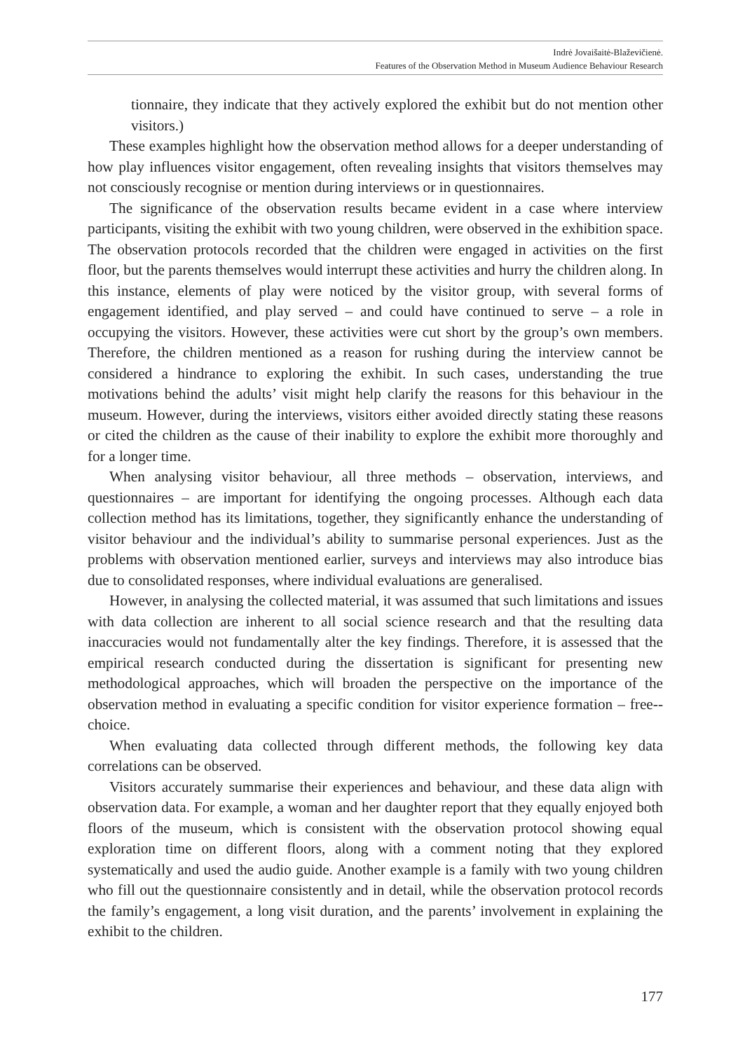Indrė Jovaišaitė-Blaževičienė.
Features of the Observation Method in Museum Audience Behaviour Research
tionnaire, they indicate that they actively explored the exhibit but do not mention other visitors.)
These examples highlight how the observation method allows for a deeper understanding of how play influences visitor engagement, often revealing insights that visitors themselves may not consciously recognise or mention during interviews or in questionnaires.
The significance of the observation results became evident in a case where interview participants, visiting the exhibit with two young children, were observed in the exhibition space. The observation protocols recorded that the children were engaged in activities on the first floor, but the parents themselves would interrupt these activities and hurry the children along. In this instance, elements of play were noticed by the visitor group, with several forms of engagement identified, and play served – and could have continued to serve – a role in occupying the visitors. However, these activities were cut short by the group’s own members. Therefore, the children mentioned as a reason for rushing during the interview cannot be considered a hindrance to exploring the exhibit. In such cases, understanding the true motivations behind the adults’ visit might help clarify the reasons for this behaviour in the museum. However, during the interviews, visitors either avoided directly stating these reasons or cited the children as the cause of their inability to explore the exhibit more thoroughly and for a longer time.
When analysing visitor behaviour, all three methods – observation, interviews, and questionnaires – are important for identifying the ongoing processes. Although each data collection method has its limitations, together, they significantly enhance the understanding of visitor behaviour and the individual’s ability to summarise personal experiences. Just as the problems with observation mentioned earlier, surveys and interviews may also introduce bias due to consolidated responses, where individual evaluations are generalised.
However, in analysing the collected material, it was assumed that such limitations and issues with data collection are inherent to all social science research and that the resulting data inaccuracies would not fundamentally alter the key findings. Therefore, it is assessed that the empirical research conducted during the dissertation is significant for presenting new methodological approaches, which will broaden the perspective on the importance of the observation method in evaluating a specific condition for visitor experience formation – free--choice.
When evaluating data collected through different methods, the following key data correlations can be observed.
Visitors accurately summarise their experiences and behaviour, and these data align with observation data. For example, a woman and her daughter report that they equally enjoyed both floors of the museum, which is consistent with the observation protocol showing equal exploration time on different floors, along with a comment noting that they explored systematically and used the audio guide. Another example is a family with two young children who fill out the questionnaire consistently and in detail, while the observation protocol records the family’s engagement, a long visit duration, and the parents’ involvement in explaining the exhibit to the children.
177